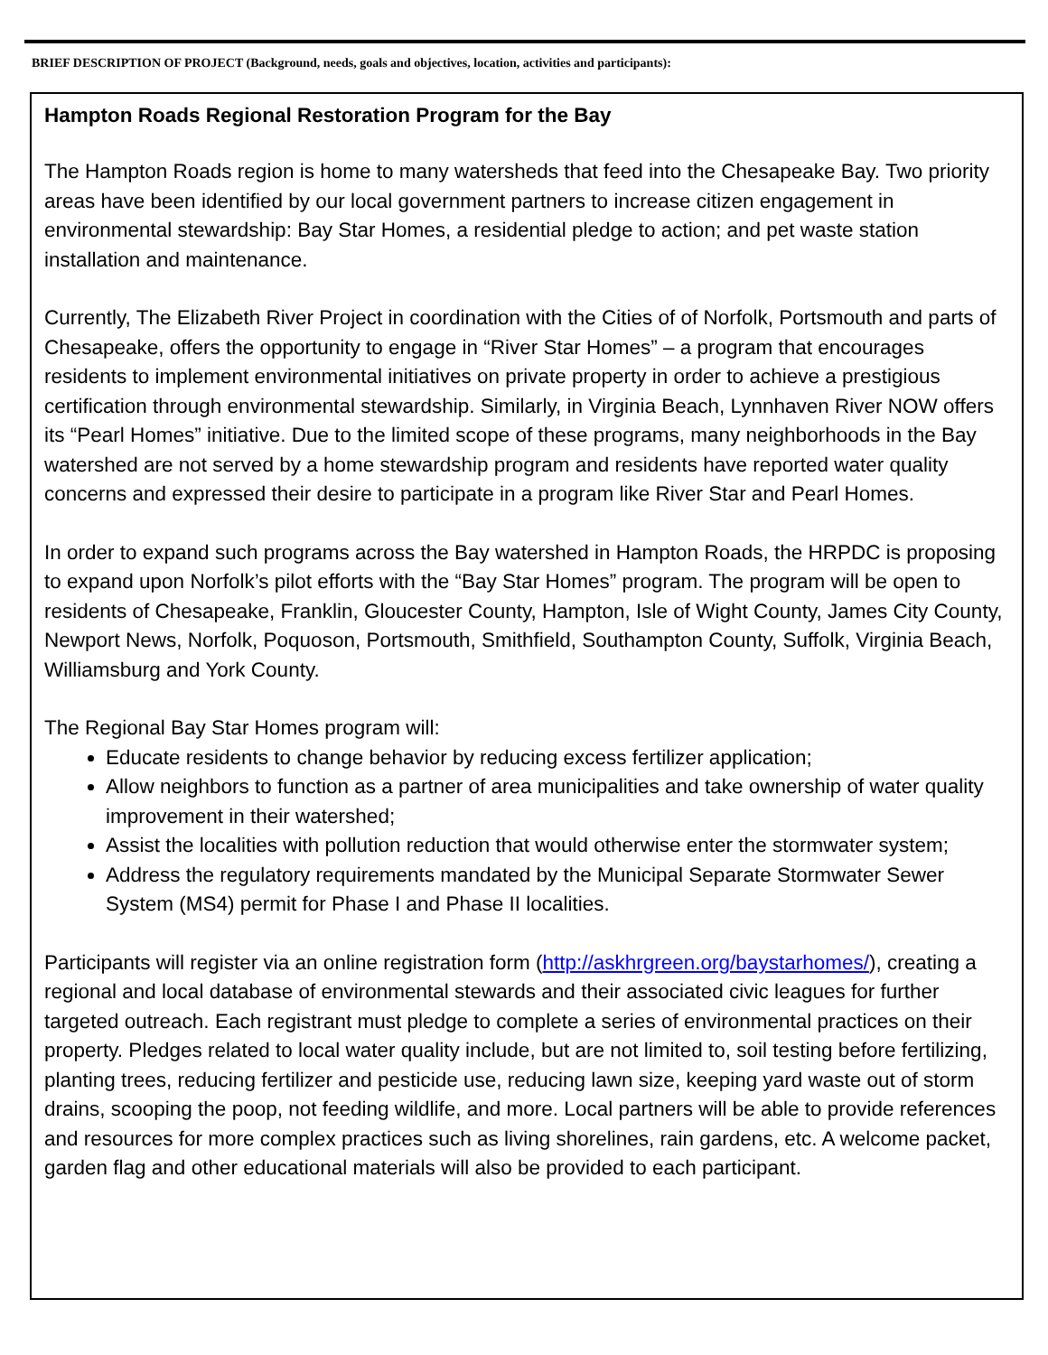BRIEF DESCRIPTION OF PROJECT (Background, needs, goals and objectives, location, activities and participants):
Hampton Roads Regional Restoration Program for the Bay
The Hampton Roads region is home to many watersheds that feed into the Chesapeake Bay. Two priority areas have been identified by our local government partners to increase citizen engagement in environmental stewardship: Bay Star Homes, a residential pledge to action; and pet waste station installation and maintenance.
Currently, The Elizabeth River Project in coordination with the Cities of of Norfolk, Portsmouth and parts of Chesapeake, offers the opportunity to engage in “River Star Homes” – a program that encourages residents to implement environmental initiatives on private property in order to achieve a prestigious certification through environmental stewardship. Similarly, in Virginia Beach, Lynnhaven River NOW offers its “Pearl Homes” initiative. Due to the limited scope of these programs, many neighborhoods in the Bay watershed are not served by a home stewardship program and residents have reported water quality concerns and expressed their desire to participate in a program like River Star and Pearl Homes.
In order to expand such programs across the Bay watershed in Hampton Roads, the HRPDC is proposing to expand upon Norfolk’s pilot efforts with the “Bay Star Homes” program. The program will be open to residents of Chesapeake, Franklin, Gloucester County, Hampton, Isle of Wight County, James City County, Newport News, Norfolk, Poquoson, Portsmouth, Smithfield, Southampton County, Suffolk, Virginia Beach, Williamsburg and York County.
The Regional Bay Star Homes program will:
Educate residents to change behavior by reducing excess fertilizer application;
Allow neighbors to function as a partner of area municipalities and take ownership of water quality improvement in their watershed;
Assist the localities with pollution reduction that would otherwise enter the stormwater system;
Address the regulatory requirements mandated by the Municipal Separate Stormwater Sewer System (MS4) permit for Phase I and Phase II localities.
Participants will register via an online registration form (http://askhrgreen.org/baystarhomes/), creating a regional and local database of environmental stewards and their associated civic leagues for further targeted outreach. Each registrant must pledge to complete a series of environmental practices on their property. Pledges related to local water quality include, but are not limited to, soil testing before fertilizing, planting trees, reducing fertilizer and pesticide use, reducing lawn size, keeping yard waste out of storm drains, scooping the poop, not feeding wildlife, and more. Local partners will be able to provide references and resources for more complex practices such as living shorelines, rain gardens, etc. A welcome packet, garden flag and other educational materials will also be provided to each participant.